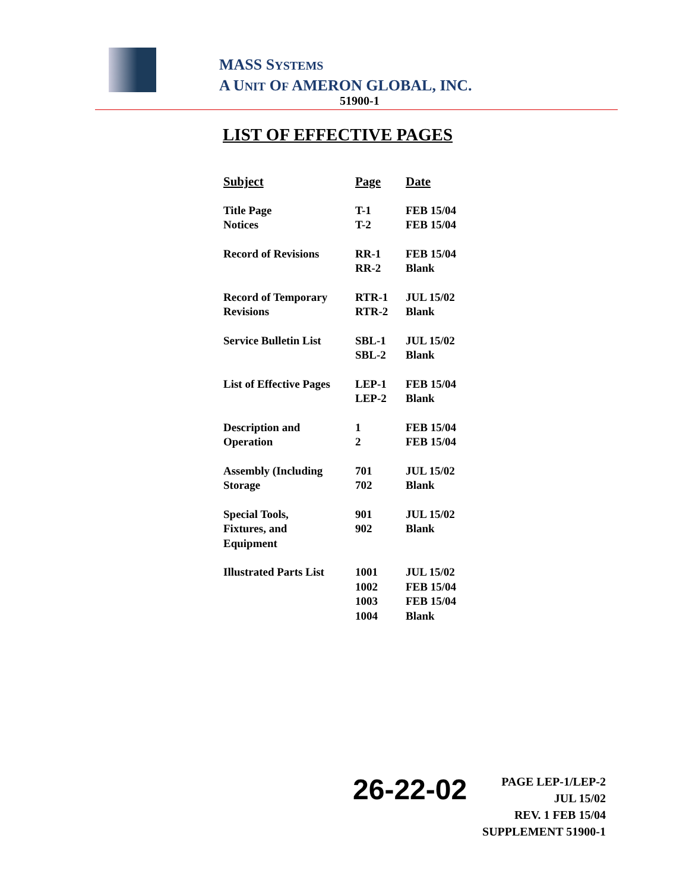MASS SYSTEMS
A UNIT OF AMERON GLOBAL, INC.
51900-1
LIST OF EFFECTIVE PAGES
| Subject | Page | Date |
| --- | --- | --- |
| Title Page Notices | T-1 T-2 | FEB 15/04 FEB 15/04 |
| Record of Revisions | RR-1 RR-2 | FEB 15/04 Blank |
| Record of Temporary Revisions | RTR-1 RTR-2 | JUL 15/02 Blank |
| Service Bulletin List | SBL-1 SBL-2 | JUL 15/02 Blank |
| List of Effective Pages | LEP-1 LEP-2 | FEB 15/04 Blank |
| Description and Operation | 1 2 | FEB 15/04 FEB 15/04 |
| Assembly (Including Storage | 701 702 | JUL 15/02 Blank |
| Special Tools, Fixtures, and Equipment | 901 902 | JUL 15/02 Blank |
| Illustrated Parts List | 1001 1002 1003 1004 | JUL 15/02 FEB 15/04 FEB 15/04 Blank |
26-22-02
PAGE LEP-1/LEP-2
JUL 15/02
REV. 1 FEB 15/04
SUPPLEMENT 51900-1